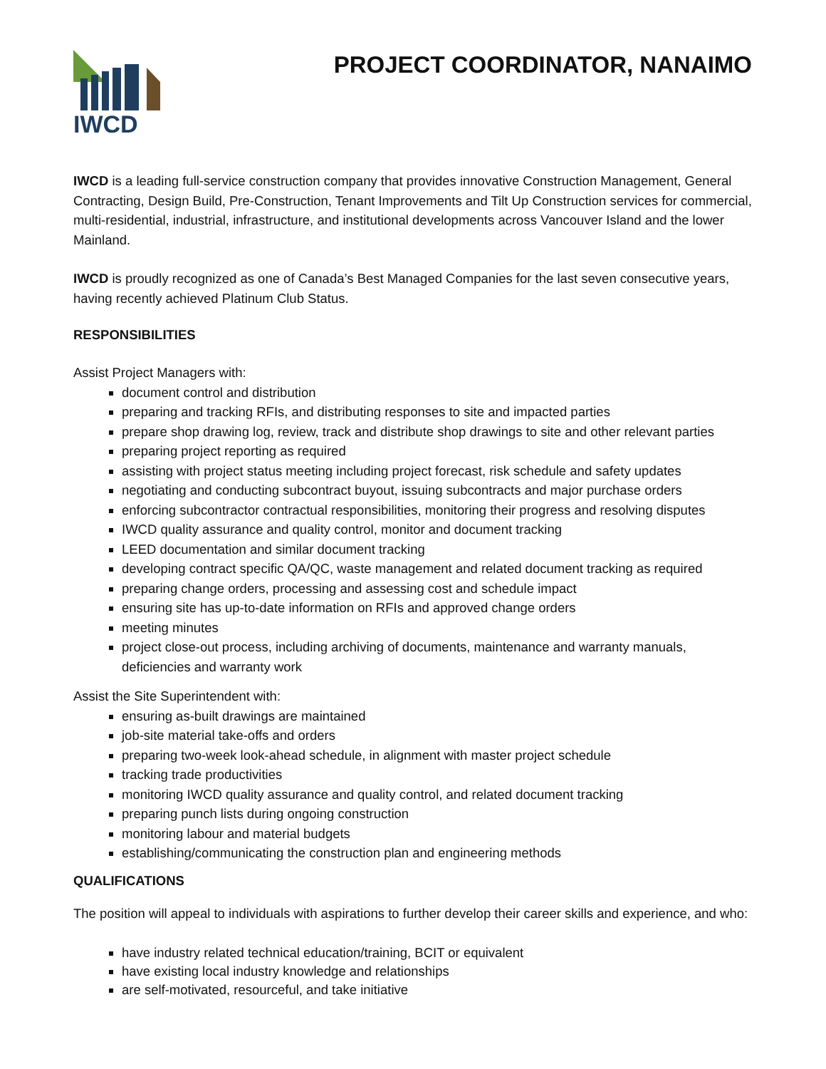IWCD
PROJECT COORDINATOR, NANAIMO
IWCD is a leading full-service construction company that provides innovative Construction Management, General Contracting, Design Build, Pre-Construction, Tenant Improvements and Tilt Up Construction services for commercial, multi-residential, industrial, infrastructure, and institutional developments across Vancouver Island and the lower Mainland.
IWCD is proudly recognized as one of Canada’s Best Managed Companies for the last seven consecutive years, having recently achieved Platinum Club Status.
RESPONSIBILITIES
Assist Project Managers with:
document control and distribution
preparing and tracking RFIs, and distributing responses to site and impacted parties
prepare shop drawing log, review, track and distribute shop drawings to site and other relevant parties
preparing project reporting as required
assisting with project status meeting including project forecast, risk schedule and safety updates
negotiating and conducting subcontract buyout, issuing subcontracts and major purchase orders
enforcing subcontractor contractual responsibilities, monitoring their progress and resolving disputes
IWCD quality assurance and quality control, monitor and document tracking
LEED documentation and similar document tracking
developing contract specific QA/QC, waste management and related document tracking as required
preparing change orders, processing and assessing cost and schedule impact
ensuring site has up-to-date information on RFIs and approved change orders
meeting minutes
project close-out process, including archiving of documents, maintenance and warranty manuals, deficiencies and warranty work
Assist the Site Superintendent with:
ensuring as-built drawings are maintained
job-site material take-offs and orders
preparing two-week look-ahead schedule, in alignment with master project schedule
tracking trade productivities
monitoring IWCD quality assurance and quality control, and related document tracking
preparing punch lists during ongoing construction
monitoring labour and material budgets
establishing/communicating the construction plan and engineering methods
QUALIFICATIONS
The position will appeal to individuals with aspirations to further develop their career skills and experience, and who:
have industry related technical education/training, BCIT or equivalent
have existing local industry knowledge and relationships
are self-motivated, resourceful, and take initiative